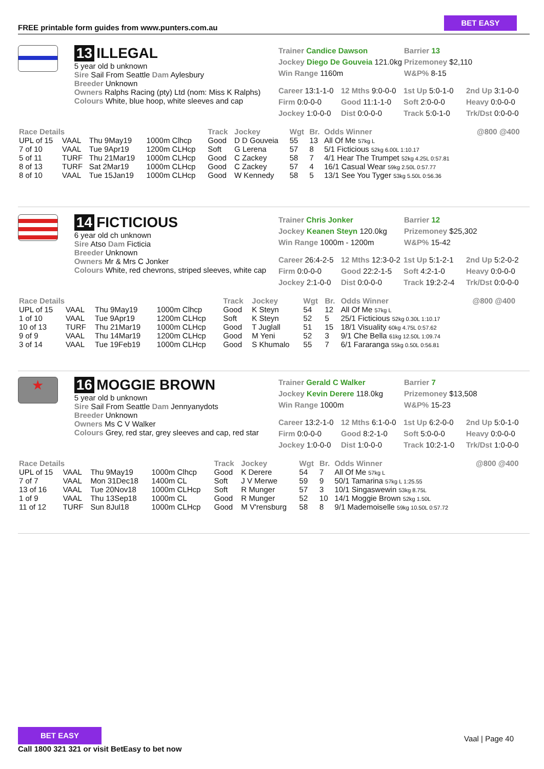FREE printable form guides from www.punters.com.au
BET EASY
13 ILLEGAL
5 year old b unknown
Sire Sail From Seattle Dam Aylesbury
Breeder Unknown
Owners Ralphs Racing (pty) Ltd (nom: Miss K Ralphs)
Colours White, blue hoop, white sleeves and cap
Trainer Candice Dawson
Jockey Diego De Gouveia 121.0kg
Win Range 1160m
Barrier 13
Prizemoney $2,110
W&P% 8-15
Career 13:1-1-0 12 Mths 9:0-0-0 1st Up 5:0-1-0 2nd Up 3:1-0-0 Firm 0:0-0-0 Good 11:1-1-0 Soft 2:0-0-0 Heavy 0:0-0-0 Jockey 1:0-0-0 Dist 0:0-0-0 Track 5:0-1-0 Trk/Dst 0:0-0-0
| Race Details | | | | Track | Jockey | Wgt | Br. | Odds Winner | @800 @400 |
| --- | --- | --- | --- | --- | --- | --- | --- | --- | --- |
| UPL of 15 | VAAL | Thu 9May19 | 1000m Clhcp | Good | D D Gouveia | 55 | 13 | All Of Me 57kg L | |
| 7 of 10 | VAAL | Tue 9Apr19 | 1200m CLHcp | Soft | G Lerena | 57 | 8 | 5/1 Ficticious 52kg 6.00L 1:10.17 | |
| 5 of 11 | TURF | Thu 21Mar19 | 1000m CLHcp | Good | C Zackey | 58 | 7 | 4/1 Hear The Trumpet 52kg 4.25L 0:57.81 | |
| 8 of 13 | TURF | Sat 2Mar19 | 1000m CLHcp | Good | C Zackey | 57 | 4 | 16/1 Casual Wear 59kg 2.50L 0:57.77 | |
| 8 of 10 | VAAL | Tue 15Jan19 | 1000m CLHcp | Good | W Kennedy | 58 | 5 | 13/1 See You Tyger 53kg 5.50L 0:56.36 | |
14 FICTICIOUS
6 year old ch unknown
Sire Atso Dam Ficticia
Breeder Unknown
Owners Mr & Mrs C Jonker
Colours White, red chevrons, striped sleeves, white cap
Trainer Chris Jonker
Jockey Keanen Steyn 120.0kg
Win Range 1000m - 1200m
Barrier 12
Prizemoney $25,302
W&P% 15-42
Career 26:4-2-5 12 Mths 12:3-0-2 1st Up 5:1-2-1 2nd Up 5:2-0-2 Firm 0:0-0-0 Good 22:2-1-5 Soft 4:2-1-0 Heavy 0:0-0-0 Jockey 2:1-0-0 Dist 0:0-0-0 Track 19:2-2-4 Trk/Dst 0:0-0-0
| Race Details | | | | Track | Jockey | Wgt | Br. | Odds Winner | @800 @400 |
| --- | --- | --- | --- | --- | --- | --- | --- | --- | --- |
| UPL of 15 | VAAL | Thu 9May19 | 1000m Clhcp | Good | K Steyn | 54 | 12 | All Of Me 57kg L | |
| 1 of 10 | VAAL | Tue 9Apr19 | 1200m CLHcp | Soft | K Steyn | 52 | 5 | 25/1 Ficticious 52kg 0.30L 1:10.17 | |
| 10 of 13 | TURF | Thu 21Mar19 | 1000m CLHcp | Good | T Juglall | 51 | 15 | 18/1 Visuality 60kg 4.75L 0:57.62 | |
| 9 of 9 | VAAL | Thu 14Mar19 | 1200m CLHcp | Good | M Yeni | 52 | 3 | 9/1 Che Bella 61kg 12.50L 1:09.74 | |
| 3 of 14 | VAAL | Tue 19Feb19 | 1000m CLHcp | Good | S Khumalo | 55 | 7 | 6/1 Fararanga 55kg 0.50L 0:56.81 | |
★
16 MOGGIE BROWN
5 year old b unknown
Sire Sail From Seattle Dam Jennyanydots
Breeder Unknown
Owners Ms C V Walker
Colours Grey, red star, grey sleeves and cap, red star
Trainer Gerald C Walker
Jockey Kevin Derere 118.0kg
Win Range 1000m
Barrier 7
Prizemoney $13,508
W&P% 15-23
Career 13:2-1-0 12 Mths 6:1-0-0 1st Up 6:2-0-0 2nd Up 5:0-1-0 Firm 0:0-0-0 Good 8:2-1-0 Soft 5:0-0-0 Heavy 0:0-0-0 Jockey 1:0-0-0 Dist 1:0-0-0 Track 10:2-1-0 Trk/Dst 1:0-0-0
| Race Details | | | | Track | Jockey | Wgt | Br. | Odds Winner | @800 @400 |
| --- | --- | --- | --- | --- | --- | --- | --- | --- | --- |
| UPL of 15 | VAAL | Thu 9May19 | 1000m Clhcp | Good | K Derere | 54 | 7 | All Of Me 57kg L | |
| 7 of 7 | VAAL | Mon 31Dec18 | 1400m CL | Soft | J V Merwe | 59 | 9 | 50/1 Tamarina 57kg L 1:25.55 | |
| 13 of 16 | VAAL | Tue 20Nov18 | 1000m CLHcp | Soft | R Munger | 57 | 3 | 10/1 Singaswewin 53kg 8.75L | |
| 1 of 9 | VAAL | Thu 13Sep18 | 1000m CL | Good | R Munger | 52 | 10 | 14/1 Moggie Brown 52kg 1.50L | |
| 11 of 12 | TURF | Sun 8Jul18 | 1000m CLHcp | Good | M V'rensburg | 58 | 8 | 9/1 Mademoiselle 59kg 10.50L 0:57.72 | |
BET EASY
Call 1800 321 321 or visit BetEasy to bet now
Vaal | Page 40